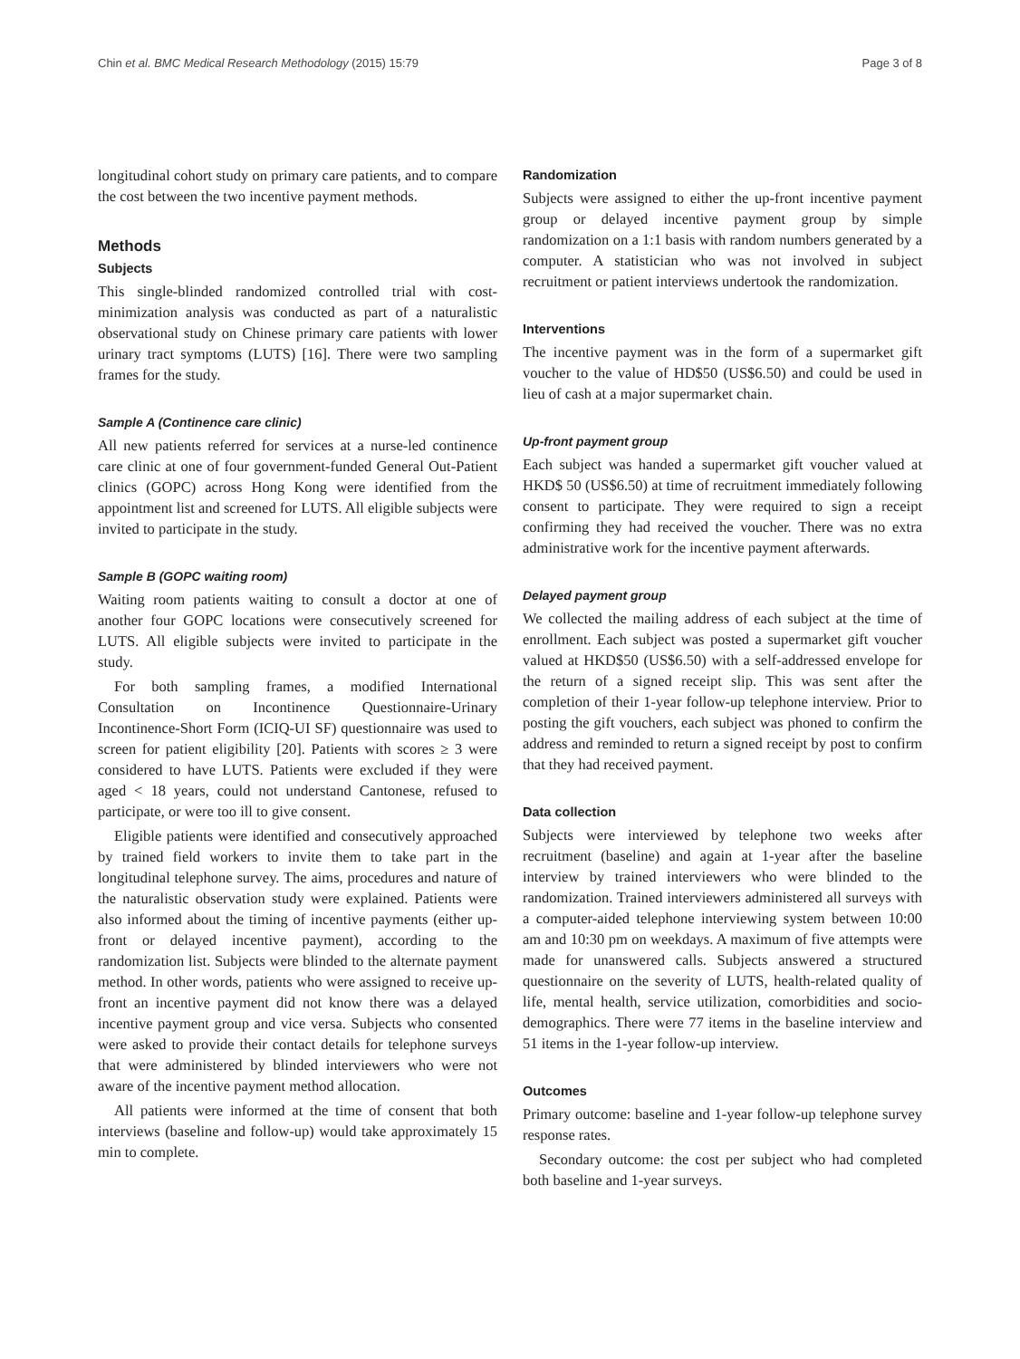Chin et al. BMC Medical Research Methodology (2015) 15:79 Page 3 of 8
longitudinal cohort study on primary care patients, and to compare the cost between the two incentive payment methods.
Methods
Subjects
This single-blinded randomized controlled trial with cost-minimization analysis was conducted as part of a naturalistic observational study on Chinese primary care patients with lower urinary tract symptoms (LUTS) [16]. There were two sampling frames for the study.
Sample A (Continence care clinic)
All new patients referred for services at a nurse-led continence care clinic at one of four government-funded General Out-Patient clinics (GOPC) across Hong Kong were identified from the appointment list and screened for LUTS. All eligible subjects were invited to participate in the study.
Sample B (GOPC waiting room)
Waiting room patients waiting to consult a doctor at one of another four GOPC locations were consecutively screened for LUTS. All eligible subjects were invited to participate in the study.
For both sampling frames, a modified International Consultation on Incontinence Questionnaire-Urinary Incontinence-Short Form (ICIQ-UI SF) questionnaire was used to screen for patient eligibility [20]. Patients with scores ≥ 3 were considered to have LUTS. Patients were excluded if they were aged < 18 years, could not understand Cantonese, refused to participate, or were too ill to give consent.
Eligible patients were identified and consecutively approached by trained field workers to invite them to take part in the longitudinal telephone survey. The aims, procedures and nature of the naturalistic observation study were explained. Patients were also informed about the timing of incentive payments (either up-front or delayed incentive payment), according to the randomization list. Subjects were blinded to the alternate payment method. In other words, patients who were assigned to receive up-front an incentive payment did not know there was a delayed incentive payment group and vice versa. Subjects who consented were asked to provide their contact details for telephone surveys that were administered by blinded interviewers who were not aware of the incentive payment method allocation.
All patients were informed at the time of consent that both interviews (baseline and follow-up) would take approximately 15 min to complete.
Randomization
Subjects were assigned to either the up-front incentive payment group or delayed incentive payment group by simple randomization on a 1:1 basis with random numbers generated by a computer. A statistician who was not involved in subject recruitment or patient interviews undertook the randomization.
Interventions
The incentive payment was in the form of a supermarket gift voucher to the value of HD$50 (US$6.50) and could be used in lieu of cash at a major supermarket chain.
Up-front payment group
Each subject was handed a supermarket gift voucher valued at HKD$ 50 (US$6.50) at time of recruitment immediately following consent to participate. They were required to sign a receipt confirming they had received the voucher. There was no extra administrative work for the incentive payment afterwards.
Delayed payment group
We collected the mailing address of each subject at the time of enrollment. Each subject was posted a supermarket gift voucher valued at HKD$50 (US$6.50) with a self-addressed envelope for the return of a signed receipt slip. This was sent after the completion of their 1-year follow-up telephone interview. Prior to posting the gift vouchers, each subject was phoned to confirm the address and reminded to return a signed receipt by post to confirm that they had received payment.
Data collection
Subjects were interviewed by telephone two weeks after recruitment (baseline) and again at 1-year after the baseline interview by trained interviewers who were blinded to the randomization. Trained interviewers administered all surveys with a computer-aided telephone interviewing system between 10:00 am and 10:30 pm on weekdays. A maximum of five attempts were made for unanswered calls. Subjects answered a structured questionnaire on the severity of LUTS, health-related quality of life, mental health, service utilization, comorbidities and socio-demographics. There were 77 items in the baseline interview and 51 items in the 1-year follow-up interview.
Outcomes
Primary outcome: baseline and 1-year follow-up telephone survey response rates.
Secondary outcome: the cost per subject who had completed both baseline and 1-year surveys.